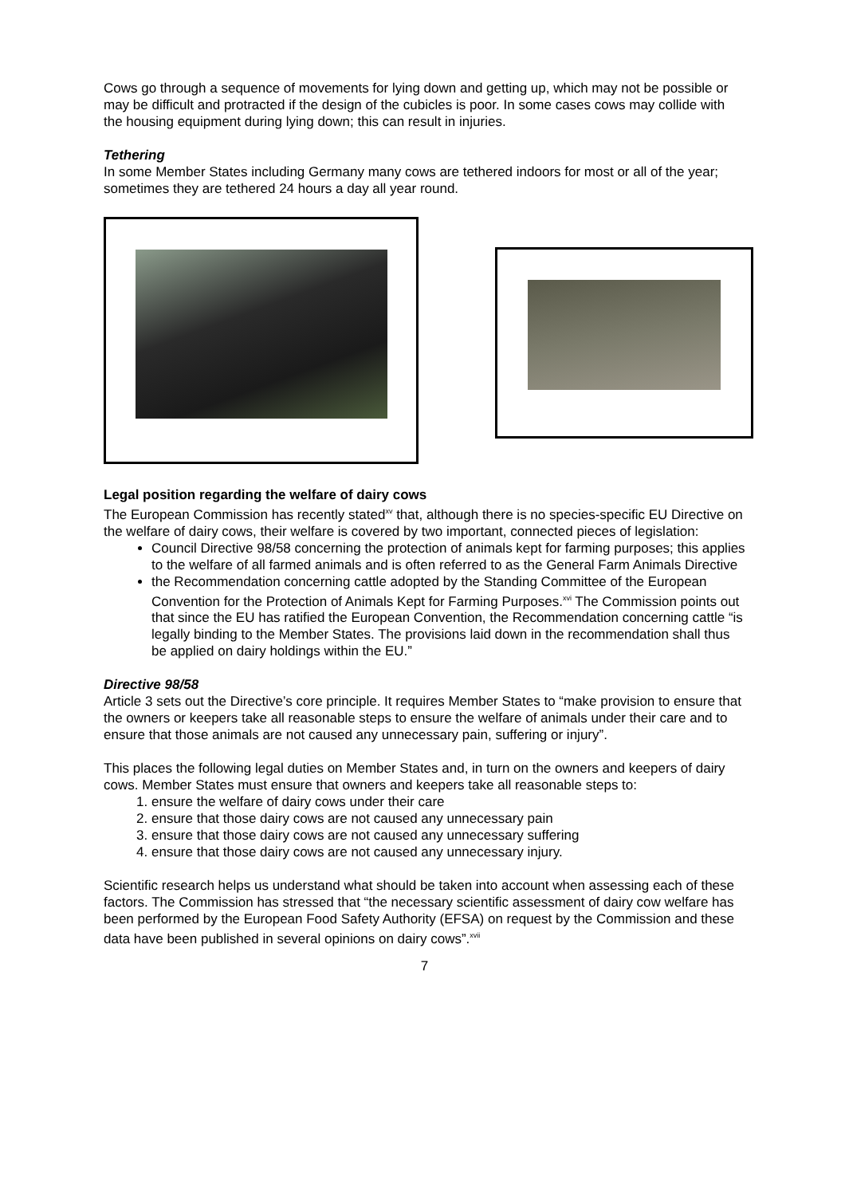Cows go through a sequence of movements for lying down and getting up, which may not be possible or may be difficult and protracted if the design of the cubicles is poor. In some cases cows may collide with the housing equipment during lying down; this can result in injuries.
Tethering
In some Member States including Germany many cows are tethered indoors for most or all of the year; sometimes they are tethered 24 hours a day all year round.
Legal position regarding the welfare of dairy cows
The European Commission has recently stated<sup>xv</sup> that, although there is no species-specific EU Directive on the welfare of dairy cows, their welfare is covered by two important, connected pieces of legislation:
Council Directive 98/58 concerning the protection of animals kept for farming purposes; this applies to the welfare of all farmed animals and is often referred to as the General Farm Animals Directive
the Recommendation concerning cattle adopted by the Standing Committee of the European Convention for the Protection of Animals Kept for Farming Purposes.<sup>xvi</sup> The Commission points out that since the EU has ratified the European Convention, the Recommendation concerning cattle “is legally binding to the Member States. The provisions laid down in the recommendation shall thus be applied on dairy holdings within the EU.”
Directive 98/58
Article 3 sets out the Directive’s core principle. It requires Member States to “make provision to ensure that the owners or keepers take all reasonable steps to ensure the welfare of animals under their care and to ensure that those animals are not caused any unnecessary pain, suffering or injury”.
This places the following legal duties on Member States and, in turn on the owners and keepers of dairy cows. Member States must ensure that owners and keepers take all reasonable steps to:
1. ensure the welfare of dairy cows under their care
2. ensure that those dairy cows are not caused any unnecessary pain
3. ensure that those dairy cows are not caused any unnecessary suffering
4. ensure that those dairy cows are not caused any unnecessary injury.
Scientific research helps us understand what should be taken into account when assessing each of these factors. The Commission has stressed that “the necessary scientific assessment of dairy cow welfare has been performed by the European Food Safety Authority (EFSA) on request by the Commission and these data have been published in several opinions on dairy cows”.<sup>xvii</sup>
7